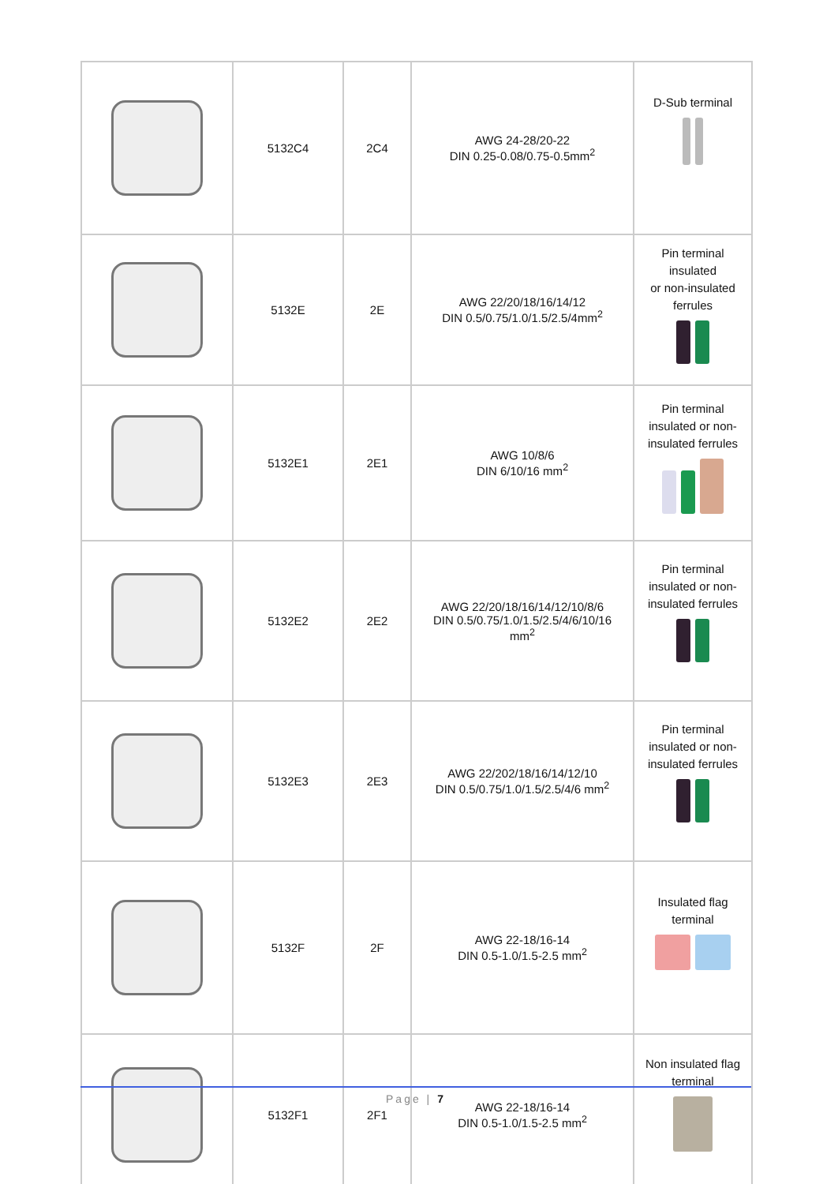| | 5132C4 | 2C4 | AWG 24-28/20-22 DIN 0.25-0.08/0.75-0.5mm<sup>2</sup> | D-Sub terminal |
| | 5132E | 2E | AWG 22/20/18/16/14/12 DIN 0.5/0.75/1.0/1.5/2.5/4mm<sup>2</sup> | Pin terminal insulated or non-insulated ferrules |
| | 5132E1 | 2E1 | AWG 10/8/6 DIN 6/10/16 mm<sup>2</sup> | Pin terminal insulated or non- insulated ferrules |
| | 5132E2 | 2E2 | AWG 22/20/18/16/14/12/10/8/6 DIN 0.5/0.75/1.0/1.5/2.5/4/6/10/16 mm<sup>2</sup> | Pin terminal insulated or non- insulated ferrules |
| | 5132E3 | 2E3 | AWG 22/202/18/16/14/12/10 DIN 0.5/0.75/1.0/1.5/2.5/4/6 mm<sup>2</sup> | Pin terminal insulated or non- insulated ferrules |
| | 5132F | 2F | AWG 22-18/16-14 DIN 0.5-1.0/1.5-2.5 mm<sup>2</sup> | Insulated flag terminal |
| | 5132F1 | 2F1 | AWG 22-18/16-14 DIN 0.5-1.0/1.5-2.5 mm<sup>2</sup> | Non insulated flag terminal |
Page | 7